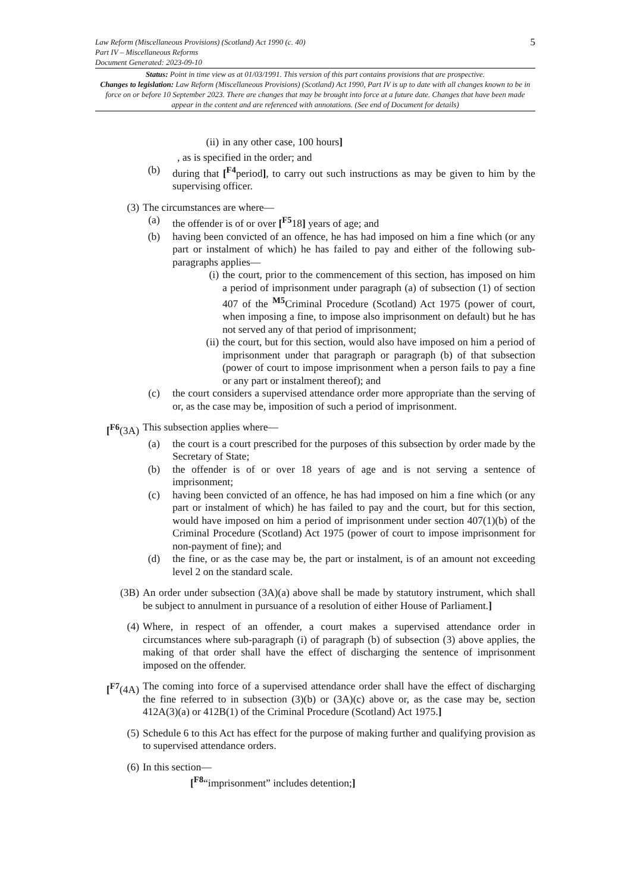5 Law Reform (Miscellaneous Provisions) (Scotland) Act 1990 (c. 40)
Part IV – Miscellaneous Reforms
Document Generated: 2023-09-10
Status: Point in time view as at 01/03/1991. This version of this part contains provisions that are prospective.
Changes to legislation: Law Reform (Miscellaneous Provisions) (Scotland) Act 1990, Part IV is up to date with all changes known to be in force on or before 10 September 2023. There are changes that may be brought into force at a future date. Changes that have been made appear in the content and are referenced with annotations. (See end of Document for details)
(ii) in any other case, 100 hours]
, as is specified in the order; and
(b) during that [<sup>F4</sup>period], to carry out such instructions as may be given to him by the supervising officer.
(3) The circumstances are where—
(a) the offender is of or over [<sup>F5</sup>18] years of age; and
(b) having been convicted of an offence, he has had imposed on him a fine which (or any part or instalment of which) he has failed to pay and either of the following sub-paragraphs applies—
(i) the court, prior to the commencement of this section, has imposed on him a period of imprisonment under paragraph (a) of subsection (1) of section 407 of the <sup>M5</sup>Criminal Procedure (Scotland) Act 1975 (power of court, when imposing a fine, to impose also imprisonment on default) but he has not served any of that period of imprisonment;
(ii) the court, but for this section, would also have imposed on him a period of imprisonment under that paragraph or paragraph (b) of that subsection (power of court to impose imprisonment when a person fails to pay a fine or any part or instalment thereof); and
(c) the court considers a supervised attendance order more appropriate than the serving of or, as the case may be, imposition of such a period of imprisonment.
[<sup>F6</sup>(3A) This subsection applies where—
(a) the court is a court prescribed for the purposes of this subsection by order made by the Secretary of State;
(b) the offender is of or over 18 years of age and is not serving a sentence of imprisonment;
(c) having been convicted of an offence, he has had imposed on him a fine which (or any part or instalment of which) he has failed to pay and the court, but for this section, would have imposed on him a period of imprisonment under section 407(1)(b) of the Criminal Procedure (Scotland) Act 1975 (power of court to impose imprisonment for non-payment of fine); and
(d) the fine, or as the case may be, the part or instalment, is of an amount not exceeding level 2 on the standard scale.
(3B) An order under subsection (3A)(a) above shall be made by statutory instrument, which shall be subject to annulment in pursuance of a resolution of either House of Parliament.]
(4) Where, in respect of an offender, a court makes a supervised attendance order in circumstances where sub-paragraph (i) of paragraph (b) of subsection (3) above applies, the making of that order shall have the effect of discharging the sentence of imprisonment imposed on the offender.
[<sup>F7</sup>(4A) The coming into force of a supervised attendance order shall have the effect of discharging the fine referred to in subsection (3)(b) or (3A)(c) above or, as the case may be, section 412A(3)(a) or 412B(1) of the Criminal Procedure (Scotland) Act 1975.]
(5) Schedule 6 to this Act has effect for the purpose of making further and qualifying provision as to supervised attendance orders.
(6) In this section—
[<sup>F8</sup>“imprisonment” includes detention;]